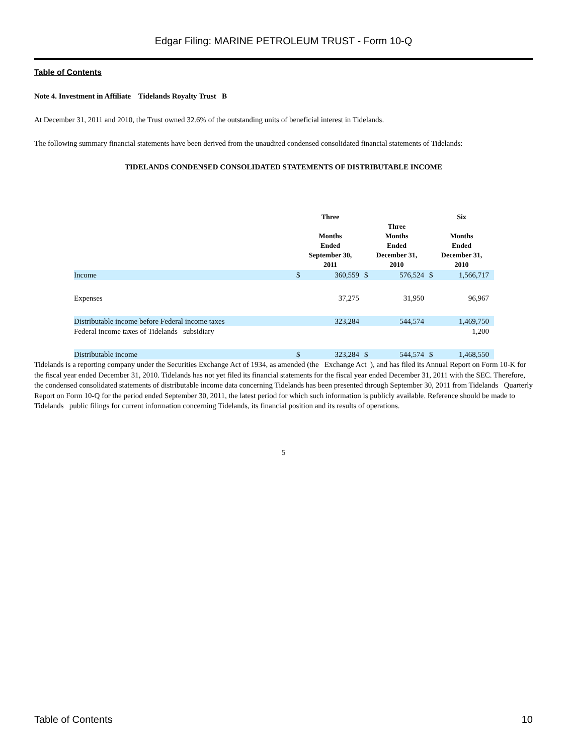Edgar Filing: MARINE PETROLEUM TRUST - Form 10-Q
Table of Contents
Note 4. Investment in Affiliate Tidelands Royalty Trust B
At December 31, 2011 and 2010, the Trust owned 32.6% of the outstanding units of beneficial interest in Tidelands.
The following summary financial statements have been derived from the unaudited condensed consolidated financial statements of Tidelands:
TIDELANDS CONDENSED CONSOLIDATED STATEMENTS OF DISTRIBUTABLE INCOME
| | Three Months Ended September 30, 2011 | | Three Months Ended December 31, 2010 | | Six Months Ended December 31, 2010 | |
| --- | --- | --- | --- | --- | --- | --- |
| Income | $ | 360,559 | $ | 576,524 | $ | 1,566,717 |
| Expenses | | 37,275 | | 31,950 | | 96,967 |
| Distributable income before Federal income taxes | | 323,284 | | 544,574 | | 1,469,750 |
| Federal income taxes of Tidelands subsidiary | | | | | | 1,200 |
| Distributable income | $ | 323,284 | $ | 544,574 | $ | 1,468,550 |
Tidelands is a reporting company under the Securities Exchange Act of 1934, as amended (the Exchange Act ), and has filed its Annual Report on Form 10-K for the fiscal year ended December 31, 2010. Tidelands has not yet filed its financial statements for the fiscal year ended December 31, 2011 with the SEC. Therefore, the condensed consolidated statements of distributable income data concerning Tidelands has been presented through September 30, 2011 from Tidelands Quarterly Report on Form 10-Q for the period ended September 30, 2011, the latest period for which such information is publicly available. Reference should be made to Tidelands public filings for current information concerning Tidelands, its financial position and its results of operations.
5
Table of Contents 10